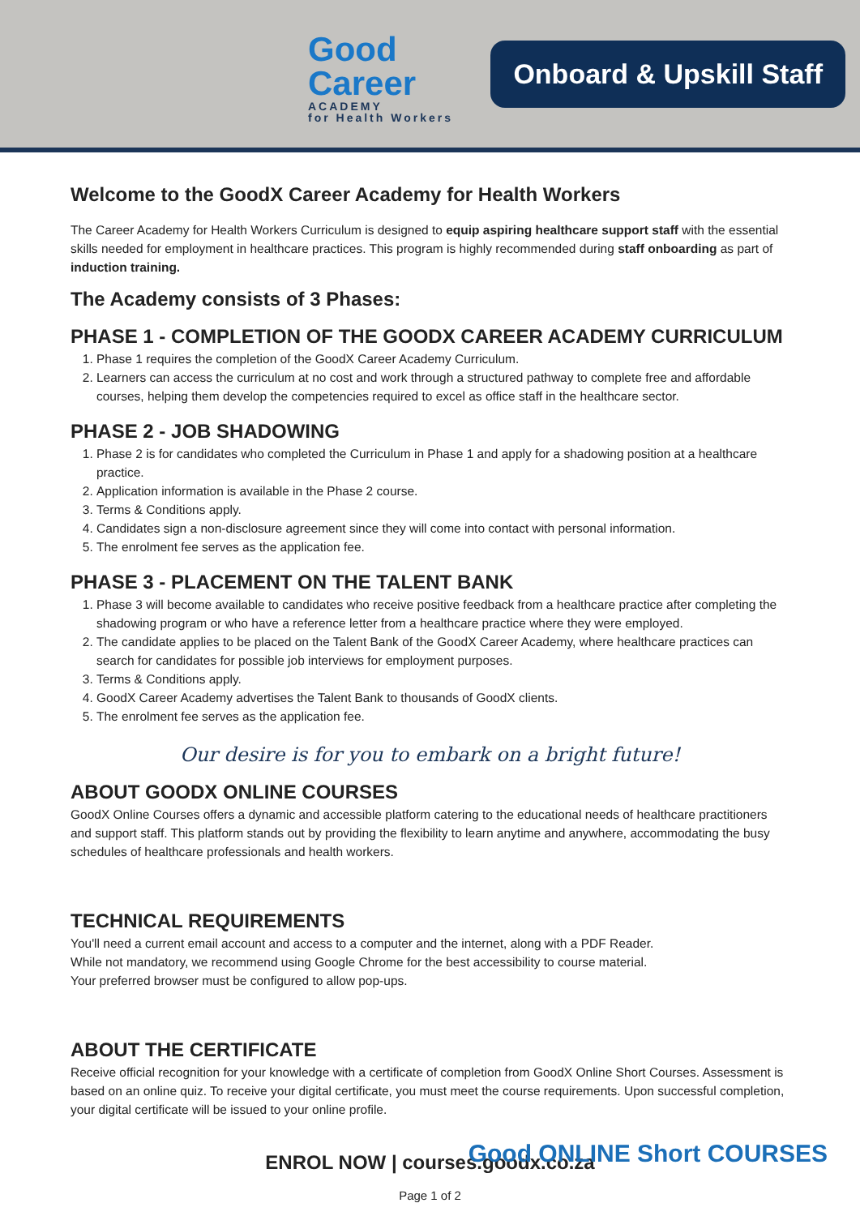Good
Career
ACADEMY
for Health Workers
Onboard & Upskill Staff
Welcome to the GoodX Career Academy for Health Workers
The Career Academy for Health Workers Curriculum is designed to equip aspiring healthcare support staff with the essential skills needed for employment in healthcare practices. This program is highly recommended during staff onboarding as part of induction training.
The Academy consists of 3 Phases:
PHASE 1 - COMPLETION OF THE GOODX CAREER ACADEMY CURRICULUM
1. Phase 1 requires the completion of the GoodX Career Academy Curriculum.
2. Learners can access the curriculum at no cost and work through a structured pathway to complete free and affordable courses, helping them develop the competencies required to excel as office staff in the healthcare sector.
PHASE 2 - JOB SHADOWING
1. Phase 2 is for candidates who completed the Curriculum in Phase 1 and apply for a shadowing position at a healthcare practice.
2. Application information is available in the Phase 2 course.
3. Terms & Conditions apply.
4. Candidates sign a non-disclosure agreement since they will come into contact with personal information.
5. The enrolment fee serves as the application fee.
PHASE 3 - PLACEMENT ON THE TALENT BANK
1. Phase 3 will become available to candidates who receive positive feedback from a healthcare practice after completing the shadowing program or who have a reference letter from a healthcare practice where they were employed.
2. The candidate applies to be placed on the Talent Bank of the GoodX Career Academy, where healthcare practices can search for candidates for possible job interviews for employment purposes.
3. Terms & Conditions apply.
4. GoodX Career Academy advertises the Talent Bank to thousands of GoodX clients.
5. The enrolment fee serves as the application fee.
Our desire is for you to embark on a bright future!
ABOUT GOODX ONLINE COURSES
GoodX Online Courses offers a dynamic and accessible platform catering to the educational needs of healthcare practitioners and support staff. This platform stands out by providing the flexibility to learn anytime and anywhere, accommodating the busy schedules of healthcare professionals and health workers.
TECHNICAL REQUIREMENTS
You'll need a current email account and access to a computer and the internet, along with a PDF Reader.
While not mandatory, we recommend using Google Chrome for the best accessibility to course material.
Your preferred browser must be configured to allow pop-ups.
ABOUT THE CERTIFICATE
Receive official recognition for your knowledge with a certificate of completion from GoodX Online Short Courses. Assessment is based on an online quiz. To receive your digital certificate, you must meet the course requirements. Upon successful completion, your digital certificate will be issued to your online profile.
ENROL NOW | courses.goodx.co.za
Page 1 of 2
Good ONLINE Short COURSES